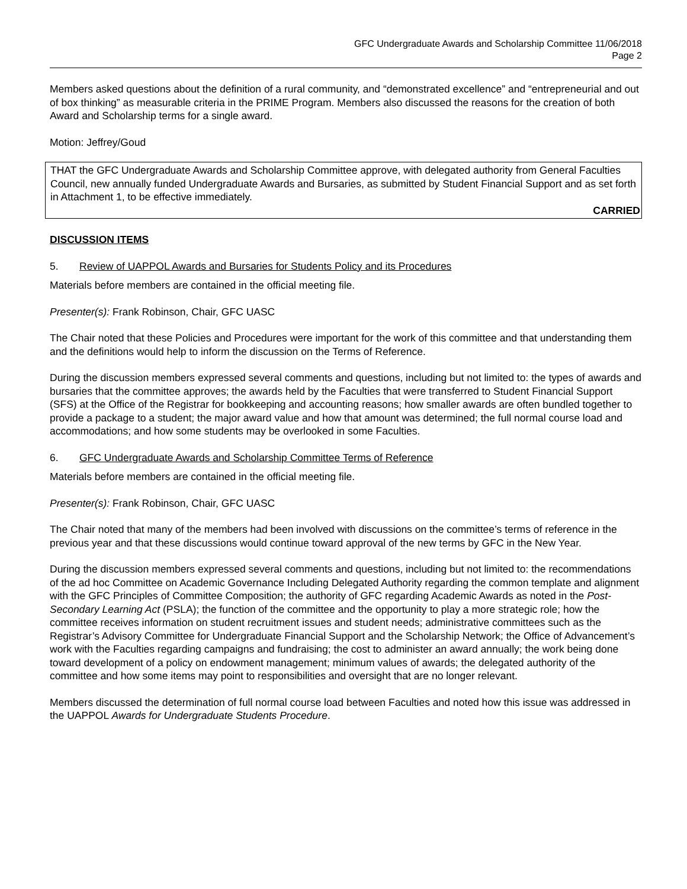GFC Undergraduate Awards and Scholarship Committee 11/06/2018
Page 2
Members asked questions about the definition of a rural community, and “demonstrated excellence” and “entrepreneurial and out of box thinking” as measurable criteria in the PRIME Program. Members also discussed the reasons for the creation of both Award and Scholarship terms for a single award.
Motion: Jeffrey/Goud
THAT the GFC Undergraduate Awards and Scholarship Committee approve, with delegated authority from General Faculties Council, new annually funded Undergraduate Awards and Bursaries, as submitted by Student Financial Support and as set forth in Attachment 1, to be effective immediately.
CARRIED
DISCUSSION ITEMS
5. Review of UAPPOL Awards and Bursaries for Students Policy and its Procedures
Materials before members are contained in the official meeting file.
Presenter(s): Frank Robinson, Chair, GFC UASC
The Chair noted that these Policies and Procedures were important for the work of this committee and that understanding them and the definitions would help to inform the discussion on the Terms of Reference.
During the discussion members expressed several comments and questions, including but not limited to: the types of awards and bursaries that the committee approves; the awards held by the Faculties that were transferred to Student Financial Support (SFS) at the Office of the Registrar for bookkeeping and accounting reasons; how smaller awards are often bundled together to provide a package to a student; the major award value and how that amount was determined; the full normal course load and accommodations; and how some students may be overlooked in some Faculties.
6. GFC Undergraduate Awards and Scholarship Committee Terms of Reference
Materials before members are contained in the official meeting file.
Presenter(s): Frank Robinson, Chair, GFC UASC
The Chair noted that many of the members had been involved with discussions on the committee’s terms of reference in the previous year and that these discussions would continue toward approval of the new terms by GFC in the New Year.
During the discussion members expressed several comments and questions, including but not limited to: the recommendations of the ad hoc Committee on Academic Governance Including Delegated Authority regarding the common template and alignment with the GFC Principles of Committee Composition; the authority of GFC regarding Academic Awards as noted in the Post-Secondary Learning Act (PSLA); the function of the committee and the opportunity to play a more strategic role; how the committee receives information on student recruitment issues and student needs; administrative committees such as the Registrar’s Advisory Committee for Undergraduate Financial Support and the Scholarship Network; the Office of Advancement’s work with the Faculties regarding campaigns and fundraising; the cost to administer an award annually; the work being done toward development of a policy on endowment management; minimum values of awards; the delegated authority of the committee and how some items may point to responsibilities and oversight that are no longer relevant.
Members discussed the determination of full normal course load between Faculties and noted how this issue was addressed in the UAPPOL Awards for Undergraduate Students Procedure.